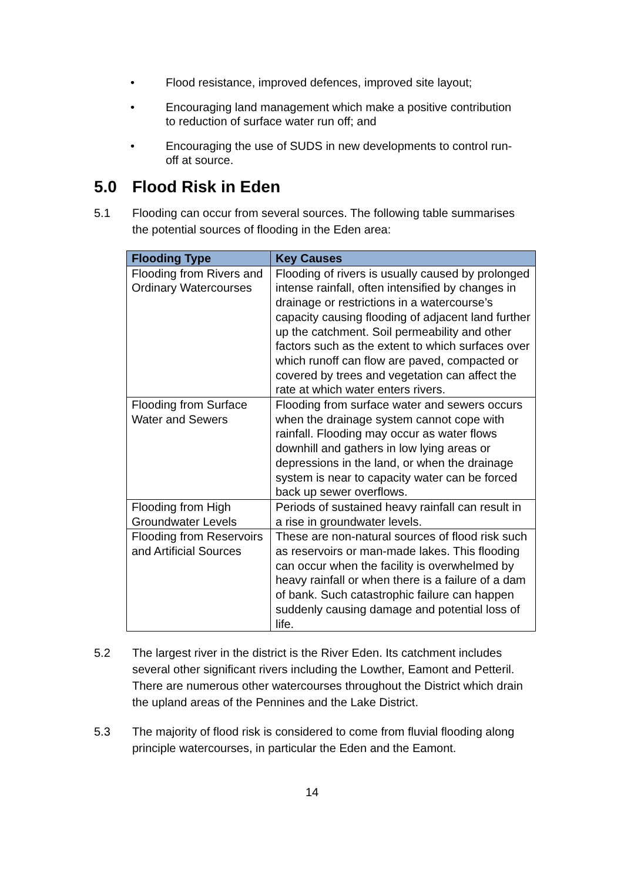• Flood resistance, improved defences, improved site layout;
• Encouraging land management which make a positive contribution to reduction of surface water run off; and
• Encouraging the use of SUDS in new developments to control run-off at source.
5.0 Flood Risk in Eden
5.1 Flooding can occur from several sources. The following table summarises the potential sources of flooding in the Eden area:
| Flooding Type | Key Causes |
| --- | --- |
| Flooding from Rivers and Ordinary Watercourses | Flooding of rivers is usually caused by prolonged intense rainfall, often intensified by changes in drainage or restrictions in a watercourse’s capacity causing flooding of adjacent land further up the catchment. Soil permeability and other factors such as the extent to which surfaces over which runoff can flow are paved, compacted or covered by trees and vegetation can affect the rate at which water enters rivers. |
| Flooding from Surface Water and Sewers | Flooding from surface water and sewers occurs when the drainage system cannot cope with rainfall. Flooding may occur as water flows downhill and gathers in low lying areas or depressions in the land, or when the drainage system is near to capacity water can be forced back up sewer overflows. |
| Flooding from High Groundwater Levels | Periods of sustained heavy rainfall can result in a rise in groundwater levels. |
| Flooding from Reservoirs and Artificial Sources | These are non-natural sources of flood risk such as reservoirs or man-made lakes. This flooding can occur when the facility is overwhelmed by heavy rainfall or when there is a failure of a dam of bank. Such catastrophic failure can happen suddenly causing damage and potential loss of life. |
5.2 The largest river in the district is the River Eden. Its catchment includes several other significant rivers including the Lowther, Eamont and Petteril. There are numerous other watercourses throughout the District which drain the upland areas of the Pennines and the Lake District.
5.3 The majority of flood risk is considered to come from fluvial flooding along principle watercourses, in particular the Eden and the Eamont.
14